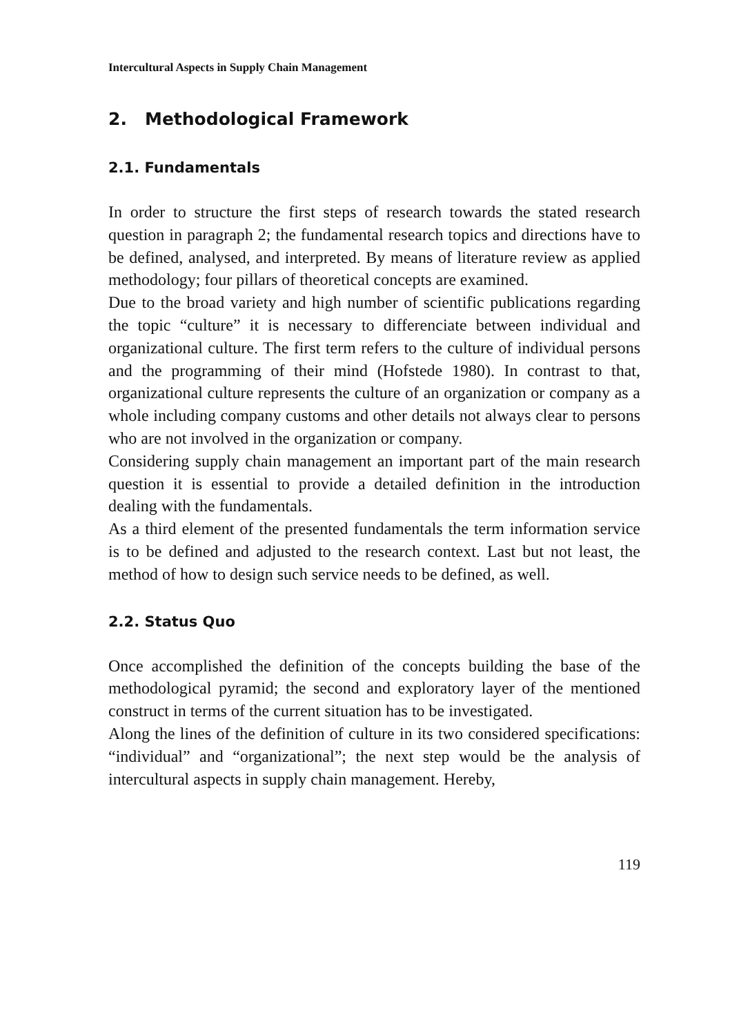Intercultural Aspects in Supply Chain Management
2. Methodological Framework
2.1. Fundamentals
In order to structure the first steps of research towards the stated research question in paragraph 2; the fundamental research topics and directions have to be defined, analysed, and interpreted. By means of literature review as applied methodology; four pillars of theoretical concepts are examined.
Due to the broad variety and high number of scientific publications regarding the topic “culture” it is necessary to differenciate between individual and organizational culture. The first term refers to the culture of individual persons and the programming of their mind (Hofstede 1980). In contrast to that, organizational culture represents the culture of an organization or company as a whole including company customs and other details not always clear to persons who are not involved in the organization or company.
Considering supply chain management an important part of the main research question it is essential to provide a detailed definition in the introduction dealing with the fundamentals.
As a third element of the presented fundamentals the term information service is to be defined and adjusted to the research context. Last but not least, the method of how to design such service needs to be defined, as well.
2.2. Status Quo
Once accomplished the definition of the concepts building the base of the methodological pyramid; the second and exploratory layer of the mentioned construct in terms of the current situation has to be investigated.
Along the lines of the definition of culture in its two considered specifications: “individual” and “organizational”; the next step would be the analysis of intercultural aspects in supply chain management. Hereby,
119